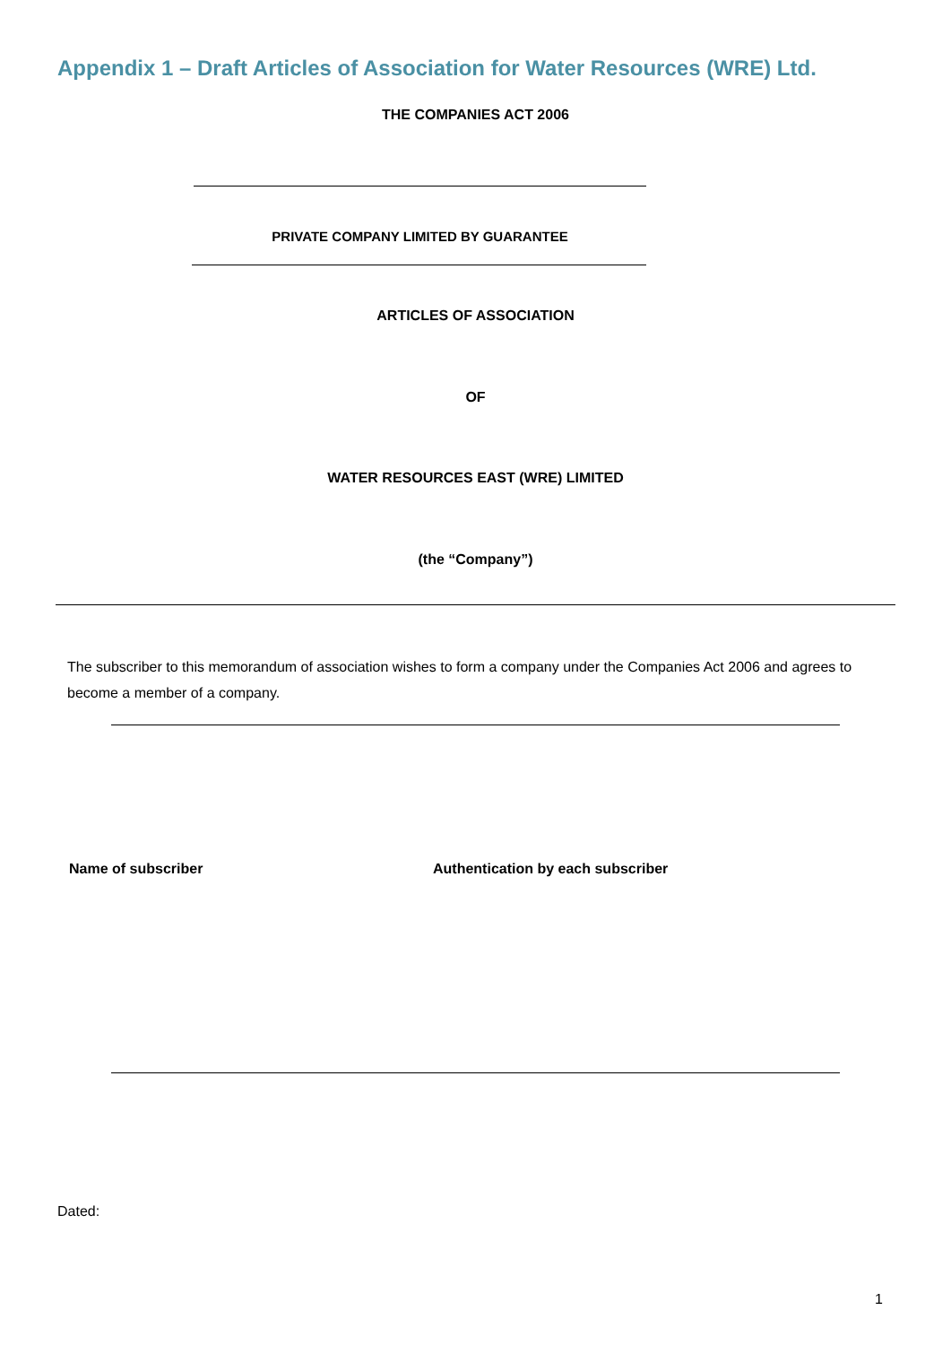Appendix 1 – Draft Articles of Association for Water Resources (WRE) Ltd.
THE COMPANIES ACT 2006
PRIVATE COMPANY LIMITED BY GUARANTEE
ARTICLES OF ASSOCIATION
OF
WATER RESOURCES EAST (WRE) LIMITED
(the “Company”)
The subscriber to this memorandum of association wishes to form a company under the Companies Act 2006 and agrees to become a member of a company.
Name of subscriber
Authentication by each subscriber
Dated:
1